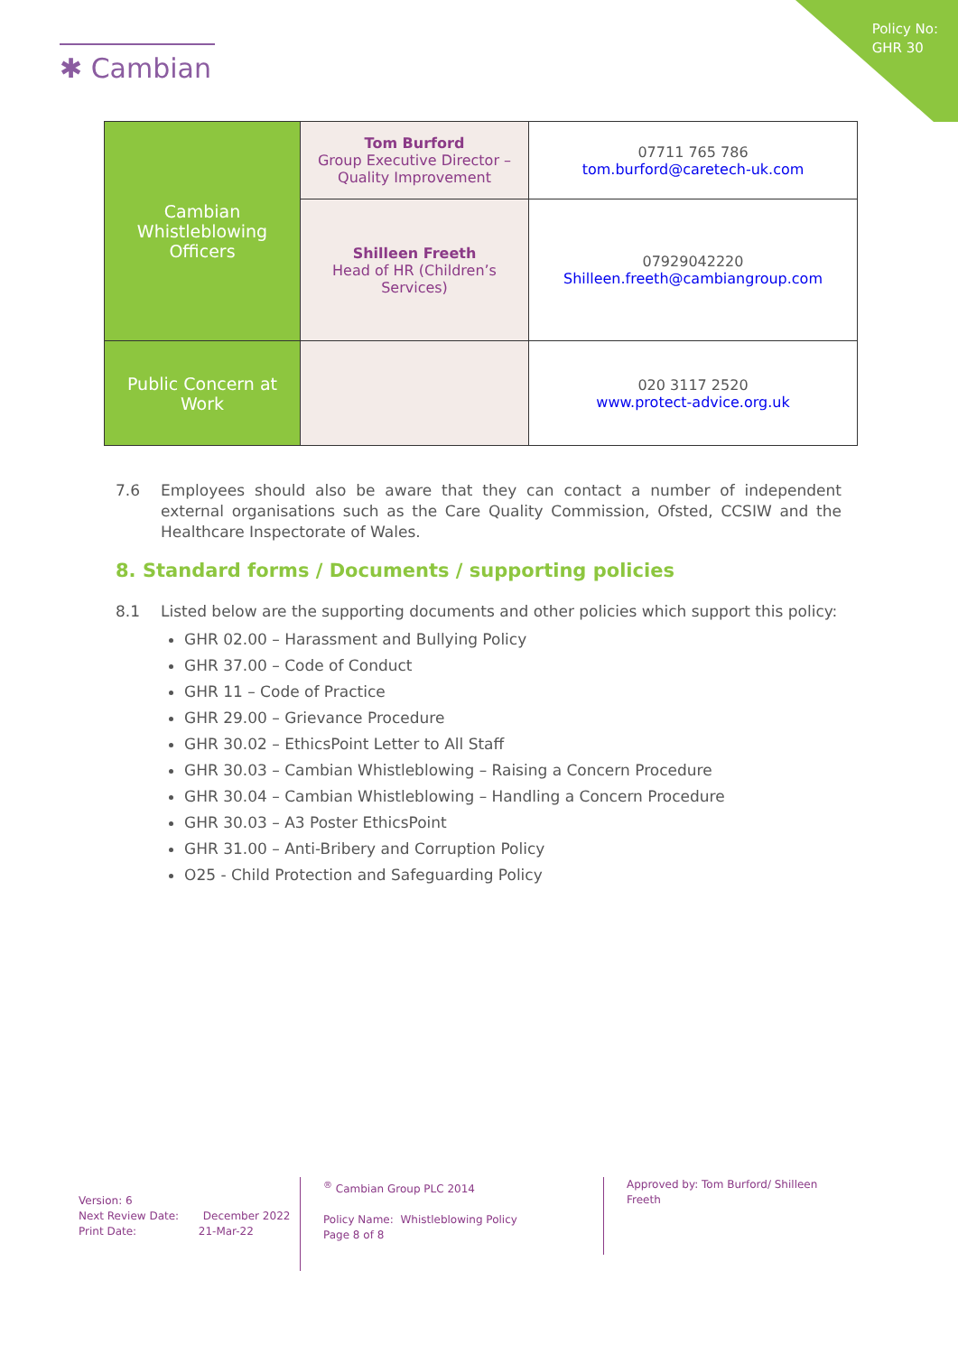Policy No:
GHR 30
✱ Cambian
| Cambian Whistleblowing Officers | Tom Burford Group Executive Director – Quality Improvement | 07711 765 786 tom.burford@caretech-uk.com |
| | Shilleen Freeth Head of HR (Children’s Services) | 07929042220 Shilleen.freeth@cambiangroup.com |
| Public Concern at Work | | 020 3117 2520 www.protect-advice.org.uk |
7.6 Employees should also be aware that they can contact a number of independent external organisations such as the Care Quality Commission, Ofsted, CCSIW and the Healthcare Inspectorate of Wales.
8. Standard forms / Documents / supporting policies
8.1 Listed below are the supporting documents and other policies which support this policy:
GHR 02.00 – Harassment and Bullying Policy
GHR 37.00 – Code of Conduct
GHR 11 – Code of Practice
GHR 29.00 – Grievance Procedure
GHR 30.02 – EthicsPoint Letter to All Staff
GHR 30.03 – Cambian Whistleblowing – Raising a Concern Procedure
GHR 30.04 – Cambian Whistleblowing – Handling a Concern Procedure
GHR 30.03 – A3 Poster EthicsPoint
GHR 31.00 – Anti-Bribery and Corruption Policy
O25 - Child Protection and Safeguarding Policy
Version: 6
Next Review Date: December 2022
Print Date: 21-Mar-22
<sup>®</sup> Cambian Group PLC 2014
Policy Name: Whistleblowing Policy
Page 8 of 8
Approved by: Tom Burford/ Shilleen Freeth